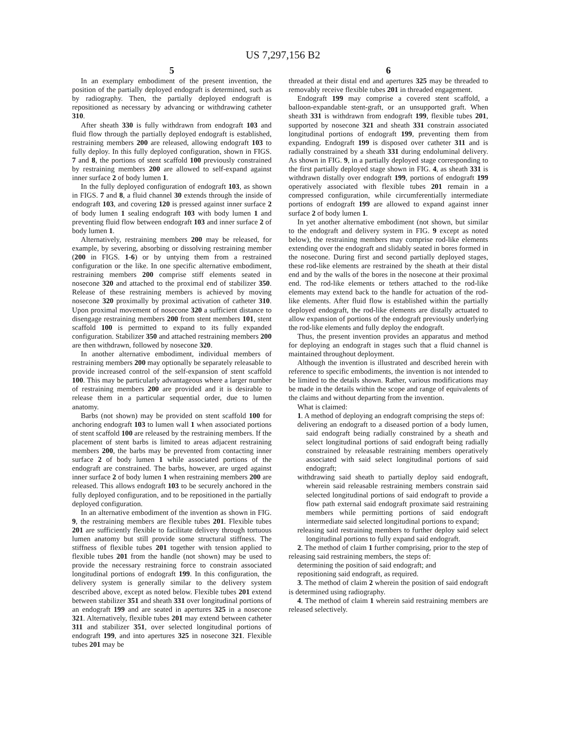US 7,297,156 B2
5
In an exemplary embodiment of the present invention, the position of the partially deployed endograft is determined, such as by radiography. Then, the partially deployed endograft is repositioned as necessary by advancing or withdrawing catheter 310.
After sheath 330 is fully withdrawn from endograft 103 and fluid flow through the partially deployed endograft is established, restraining members 200 are released, allowing endograft 103 to fully deploy. In this fully deployed configuration, shown in FIGS. 7 and 8, the portions of stent scaffold 100 previously constrained by restraining members 200 are allowed to self-expand against inner surface 2 of body lumen 1.
In the fully deployed configuration of endograft 103, as shown in FIGS. 7 and 8, a fluid channel 30 extends through the inside of endograft 103, and covering 120 is pressed against inner surface 2 of body lumen 1 sealing endograft 103 with body lumen 1 and preventing fluid flow between endograft 103 and inner surface 2 of body lumen 1.
Alternatively, restraining members 200 may be released, for example, by severing, absorbing or dissolving restraining member (200 in FIGS. 1-6) or by untying them from a restrained configuration or the like. In one specific alternative embodiment, restraining members 200 comprise stiff elements seated in nosecone 320 and attached to the proximal end of stabilizer 350. Release of these restraining members is achieved by moving nosecone 320 proximally by proximal activation of catheter 310. Upon proximal movement of nosecone 320 a sufficient distance to disengage restraining members 200 from stent members 101, stent scaffold 100 is permitted to expand to its fully expanded configuration. Stabilizer 350 and attached restraining members 200 are then withdrawn, followed by nosecone 320.
In another alternative embodiment, individual members of restraining members 200 may optionally be separately releasable to provide increased control of the self-expansion of stent scaffold 100. This may be particularly advantageous where a larger number of restraining members 200 are provided and it is desirable to release them in a particular sequential order, due to lumen anatomy.
Barbs (not shown) may be provided on stent scaffold 100 for anchoring endograft 103 to lumen wall 1 when associated portions of stent scaffold 100 are released by the restraining members. If the placement of stent barbs is limited to areas adjacent restraining members 200, the barbs may be prevented from contacting inner surface 2 of body lumen 1 while associated portions of the endograft are constrained. The barbs, however, are urged against inner surface 2 of body lumen 1 when restraining members 200 are released. This allows endograft 103 to be securely anchored in the fully deployed configuration, and to be repositioned in the partially deployed configuration.
In an alternative embodiment of the invention as shown in FIG. 9, the restraining members are flexible tubes 201. Flexible tubes 201 are sufficiently flexible to facilitate delivery through tortuous lumen anatomy but still provide some structural stiffness. The stiffness of flexible tubes 201 together with tension applied to flexible tubes 201 from the handle (not shown) may be used to provide the necessary restraining force to constrain associated longitudinal portions of endograft 199. In this configuration, the delivery system is generally similar to the delivery system described above, except as noted below. Flexible tubes 201 extend between stabilizer 351 and sheath 331 over longitudinal portions of an endograft 199 and are seated in apertures 325 in a nosecone 321. Alternatively, flexible tubes 201 may extend between catheter 311 and stabilizer 351, over selected longitudinal portions of endograft 199, and into apertures 325 in nosecone 321. Flexible tubes 201 may be
6
threaded at their distal end and apertures 325 may be threaded to removably receive flexible tubes 201 in threaded engagement.
Endograft 199 may comprise a covered stent scaffold, a balloon-expandable stent-graft, or an unsupported graft. When sheath 331 is withdrawn from endograft 199, flexible tubes 201, supported by nosecone 321 and sheath 331 constrain associated longitudinal portions of endograft 199, preventing them from expanding. Endograft 199 is disposed over catheter 311 and is radially constrained by a sheath 331 during endoluminal delivery. As shown in FIG. 9, in a partially deployed stage corresponding to the first partially deployed stage shown in FIG. 4, as sheath 331 is withdrawn distally over endograft 199, portions of endograft 199 operatively associated with flexible tubes 201 remain in a compressed configuration, while circumferentially intermediate portions of endograft 199 are allowed to expand against inner surface 2 of body lumen 1.
In yet another alternative embodiment (not shown, but similar to the endograft and delivery system in FIG. 9 except as noted below), the restraining members may comprise rod-like elements extending over the endograft and slidably seated in bores formed in the nosecone. During first and second partially deployed stages, these rod-like elements are restrained by the sheath at their distal end and by the walls of the bores in the nosecone at their proximal end. The rod-like elements or tethers attached to the rod-like elements may extend back to the handle for actuation of the rod-like elements. After fluid flow is established within the partially deployed endograft, the rod-like elements are distally actuated to allow expansion of portions of the endograft previously underlying the rod-like elements and fully deploy the endograft.
Thus, the present invention provides an apparatus and method for deploying an endograft in stages such that a fluid channel is maintained throughout deployment.
Although the invention is illustrated and described herein with reference to specific embodiments, the invention is not intended to be limited to the details shown. Rather, various modifications may be made in the details within the scope and range of equivalents of the claims and without departing from the invention.
What is claimed:
1. A method of deploying an endograft comprising the steps of:
delivering an endograft to a diseased portion of a body lumen, said endograft being radially constrained by a sheath and select longitudinal portions of said endograft being radially constrained by releasable restraining members operatively associated with said select longitudinal portions of said endograft;
withdrawing said sheath to partially deploy said endograft, wherein said releasable restraining members constrain said selected longitudinal portions of said endograft to provide a flow path external said endograft proximate said restraining members while permitting portions of said endograft intermediate said selected longitudinal portions to expand;
releasing said restraining members to further deploy said select longitudinal portions to fully expand said endograft.
2. The method of claim 1 further comprising, prior to the step of releasing said restraining members, the steps of:
determining the position of said endograft; and
repositioning said endograft, as required.
3. The method of claim 2 wherein the position of said endograft is determined using radiography.
4. The method of claim 1 wherein said restraining members are released selectively.